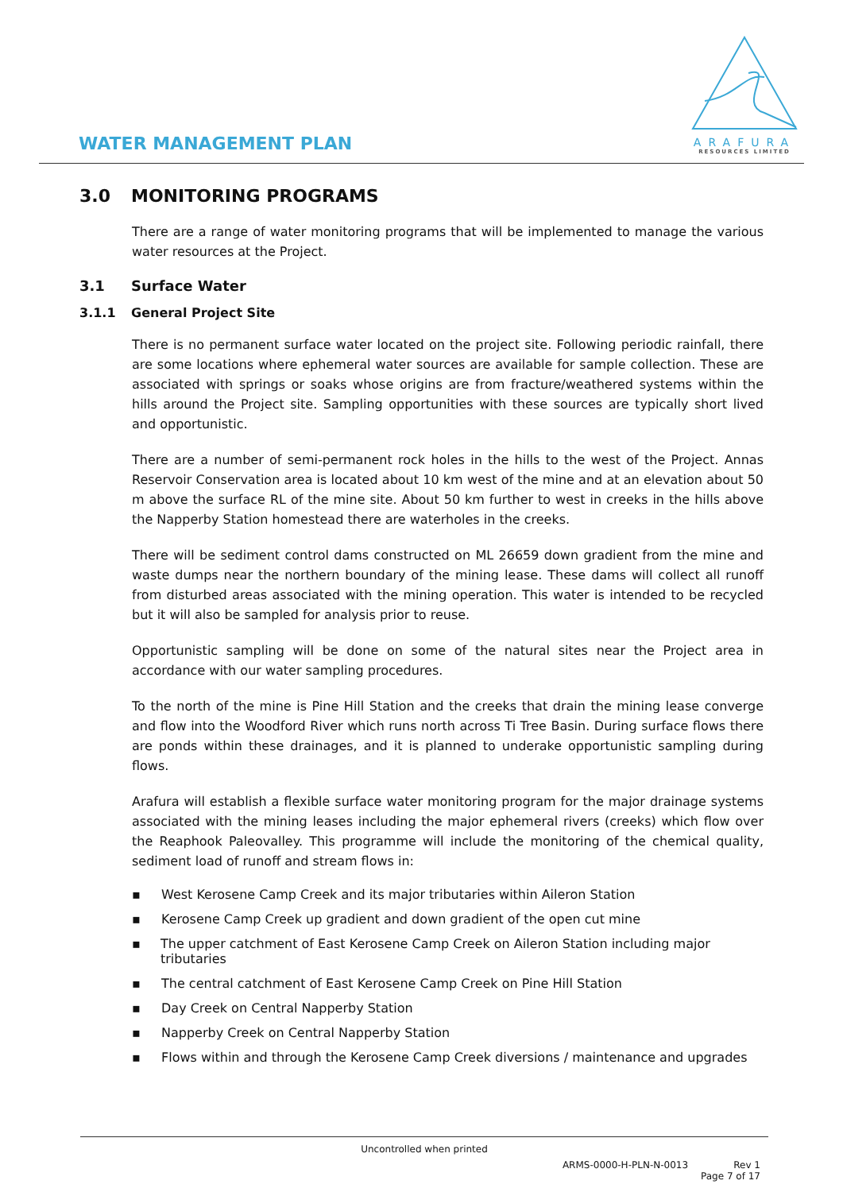WATER MANAGEMENT PLAN
ARAFURA
RESOURCES LIMITED
3.0 MONITORING PROGRAMS
There are a range of water monitoring programs that will be implemented to manage the various water resources at the Project.
3.1 Surface Water
3.1.1 General Project Site
There is no permanent surface water located on the project site. Following periodic rainfall, there are some locations where ephemeral water sources are available for sample collection. These are associated with springs or soaks whose origins are from fracture/weathered systems within the hills around the Project site. Sampling opportunities with these sources are typically short lived and opportunistic.
There are a number of semi-permanent rock holes in the hills to the west of the Project. Annas Reservoir Conservation area is located about 10 km west of the mine and at an elevation about 50 m above the surface RL of the mine site. About 50 km further to west in creeks in the hills above the Napperby Station homestead there are waterholes in the creeks.
There will be sediment control dams constructed on ML 26659 down gradient from the mine and waste dumps near the northern boundary of the mining lease. These dams will collect all runoff from disturbed areas associated with the mining operation. This water is intended to be recycled but it will also be sampled for analysis prior to reuse.
Opportunistic sampling will be done on some of the natural sites near the Project area in accordance with our water sampling procedures.
To the north of the mine is Pine Hill Station and the creeks that drain the mining lease converge and flow into the Woodford River which runs north across Ti Tree Basin. During surface flows there are ponds within these drainages, and it is planned to underake opportunistic sampling during flows.
Arafura will establish a flexible surface water monitoring program for the major drainage systems associated with the mining leases including the major ephemeral rivers (creeks) which flow over the Reaphook Paleovalley. This programme will include the monitoring of the chemical quality, sediment load of runoff and stream flows in:
▪ West Kerosene Camp Creek and its major tributaries within Aileron Station
▪ Kerosene Camp Creek up gradient and down gradient of the open cut mine
▪ The upper catchment of East Kerosene Camp Creek on Aileron Station including major tributaries
▪ The central catchment of East Kerosene Camp Creek on Pine Hill Station
▪ Day Creek on Central Napperby Station
▪ Napperby Creek on Central Napperby Station
▪ Flows within and through the Kerosene Camp Creek diversions / maintenance and upgrades
Uncontrolled when printed
ARMS-0000-H-PLN-N-0013 Rev 1
Page 7 of 17